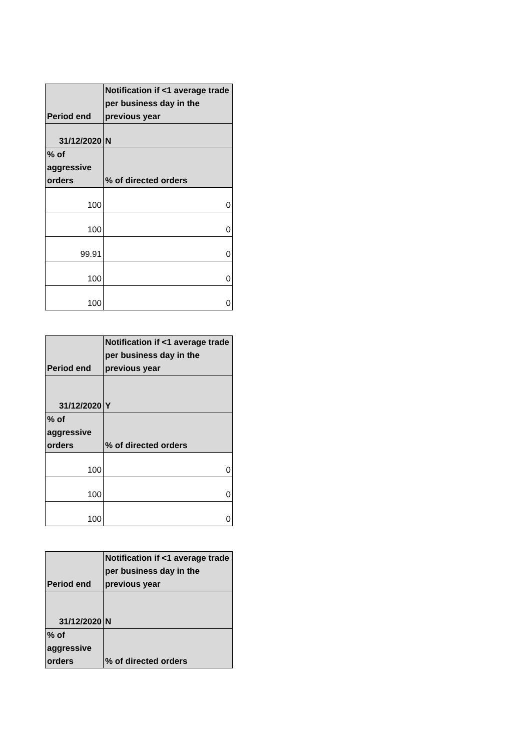| Period end | Notification if <1 average trade per business day in the previous year |
| --- | --- |
| 31/12/2020 | N |
| % of aggressive orders | % of directed orders |
| 100 | 0 |
| 100 | 0 |
| 99.91 | 0 |
| 100 | 0 |
| 100 | 0 |
| Period end | Notification if <1 average trade per business day in the previous year |
| --- | --- |
| 31/12/2020 | Y |
| % of aggressive orders | % of directed orders |
| 100 | 0 |
| 100 | 0 |
| 100 | 0 |
| Period end | Notification if <1 average trade per business day in the previous year |
| --- | --- |
| 31/12/2020 | N |
| % of aggressive orders | % of directed orders |